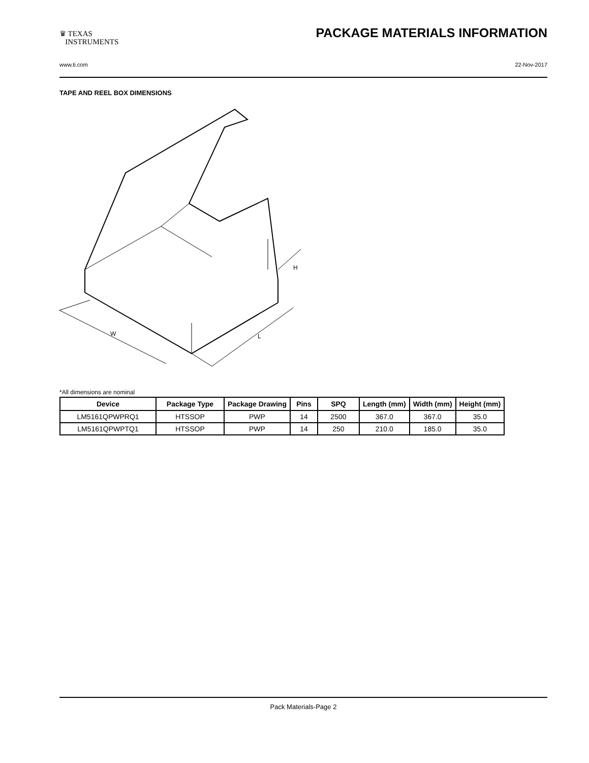♛ TEXAS
INSTRUMENTS
PACKAGE MATERIALS INFORMATION
www.ti.com 22-Nov-2017
TAPE AND REEL BOX DIMENSIONS
W
L
H
*All dimensions are nominal
| Device | Package Type | Package Drawing | Pins | SPQ | Length (mm) | Width (mm) | Height (mm) |
| --- | --- | --- | --- | --- | --- | --- | --- |
| LM5161QPWPRQ1 | HTSSOP | PWP | 14 | 2500 | 367.0 | 367.0 | 35.0 |
| LM5161QPWPTQ1 | HTSSOP | PWP | 14 | 250 | 210.0 | 185.0 | 35.0 |
Pack Materials-Page 2